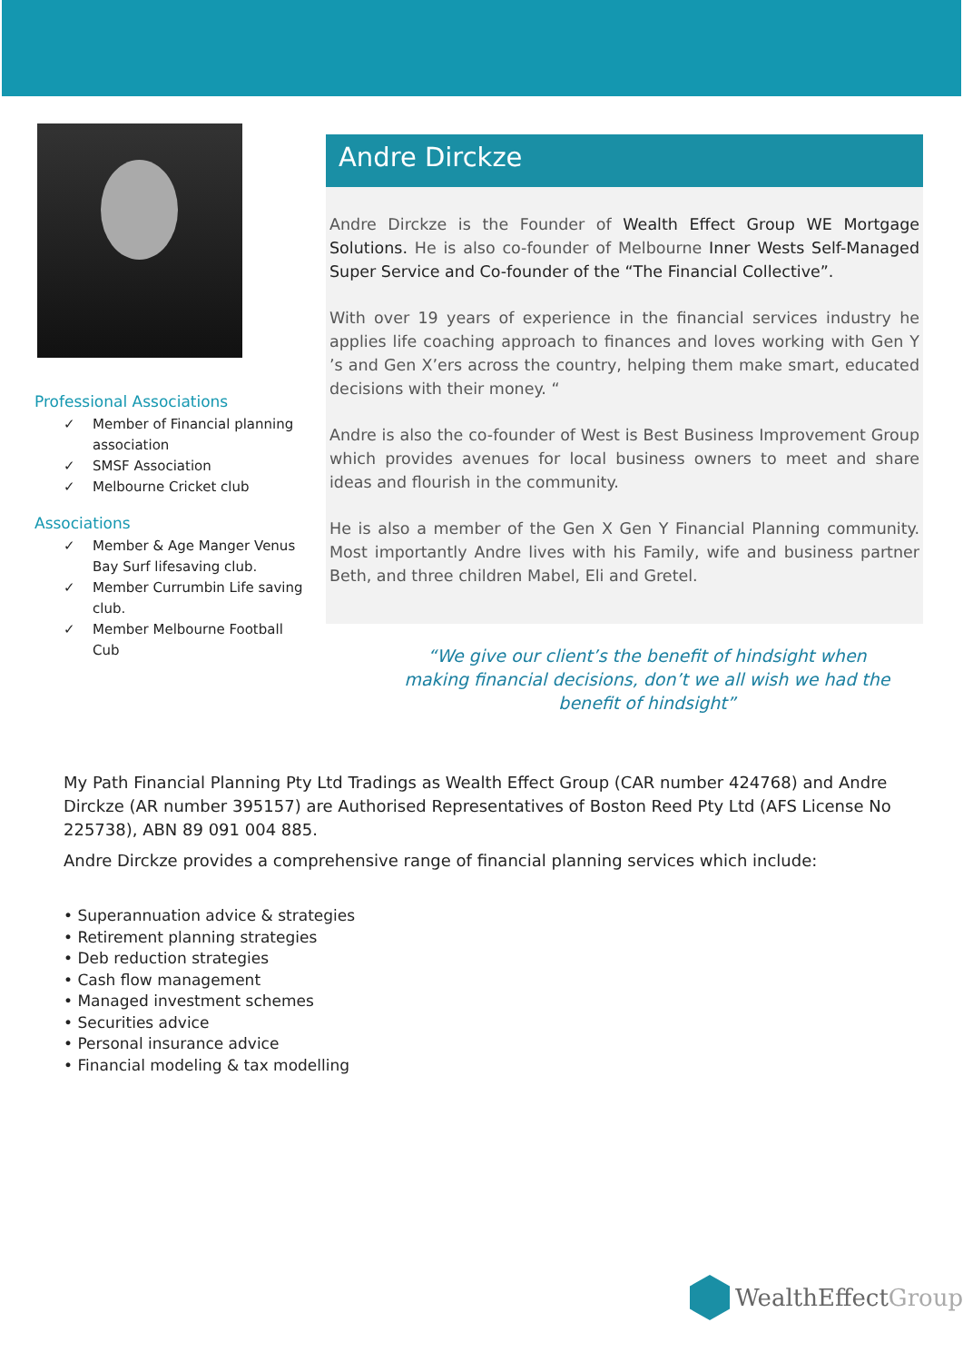Professional Associations
✓ Member of Financial planning association
✓ SMSF Association
✓ Melbourne Cricket club
Associations
✓ Member & Age Manger Venus Bay Surf lifesaving club.
✓ Member Currumbin Life saving club.
✓ Member Melbourne Football Cub
Andre Dirckze
Andre Dirckze is the Founder of Wealth Effect Group WE Mortgage Solutions. He is also co-founder of Melbourne Inner Wests Self-Managed Super Service and Co-founder of the “The Financial Collective”.
With over 19 years of experience in the financial services industry he applies life coaching approach to finances and loves working with Gen Y ’s and Gen X’ers across the country, helping them make smart, educated decisions with their money. “
Andre is also the co-founder of West is Best Business Improvement Group which provides avenues for local business owners to meet and share ideas and flourish in the community.
He is also a member of the Gen X Gen Y Financial Planning community. Most importantly Andre lives with his Family, wife and business partner Beth, and three children Mabel, Eli and Gretel.
“We give our client’s the benefit of hindsight when making financial decisions, don’t we all wish we had the benefit of hindsight”
My Path Financial Planning Pty Ltd Tradings as Wealth Effect Group (CAR number 424768) and Andre Dirckze (AR number 395157) are Authorised Representatives of Boston Reed Pty Ltd (AFS License No 225738), ABN 89 091 004 885.
Andre Dirckze provides a comprehensive range of financial planning services which include:
• Superannuation advice & strategies
• Retirement planning strategies
• Deb reduction strategies
• Cash flow management
• Managed investment schemes
• Securities advice
• Personal insurance advice
• Financial modeling & tax modelling
WealthEffect Group.